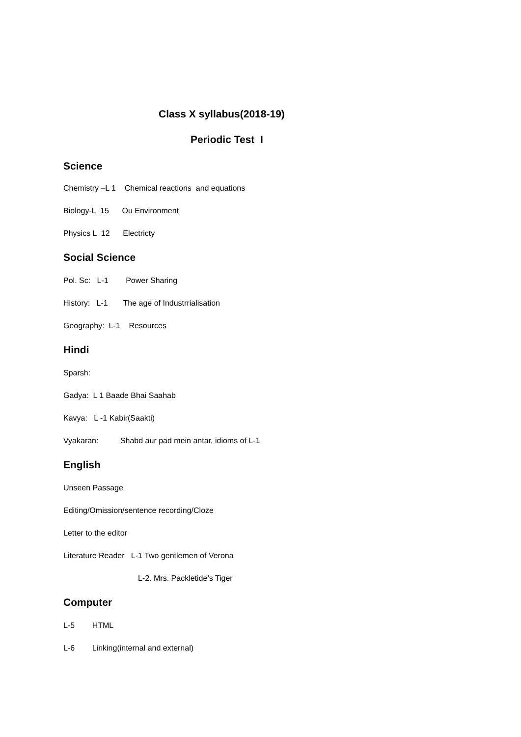Class X syllabus(2018-19)
Periodic Test I
Science
Chemistry –L 1 Chemical reactions and equations
Biology-L 15 Ou Environment
Physics L 12 Electricty
Social Science
Pol. Sc: L-1 Power Sharing
History: L-1 The age of Industrrialisation
Geography: L-1 Resources
Hindi
Sparsh:
Gadya: L 1 Baade Bhai Saahab
Kavya: L -1 Kabir(Saakti)
Vyakaran: Shabd aur pad mein antar, idioms of L-1
English
Unseen Passage
Editing/Omission/sentence recording/Cloze
Letter to the editor
Literature Reader L-1 Two gentlemen of Verona
L-2. Mrs. Packletide’s Tiger
Computer
L-5 HTML
L-6 Linking(internal and external)